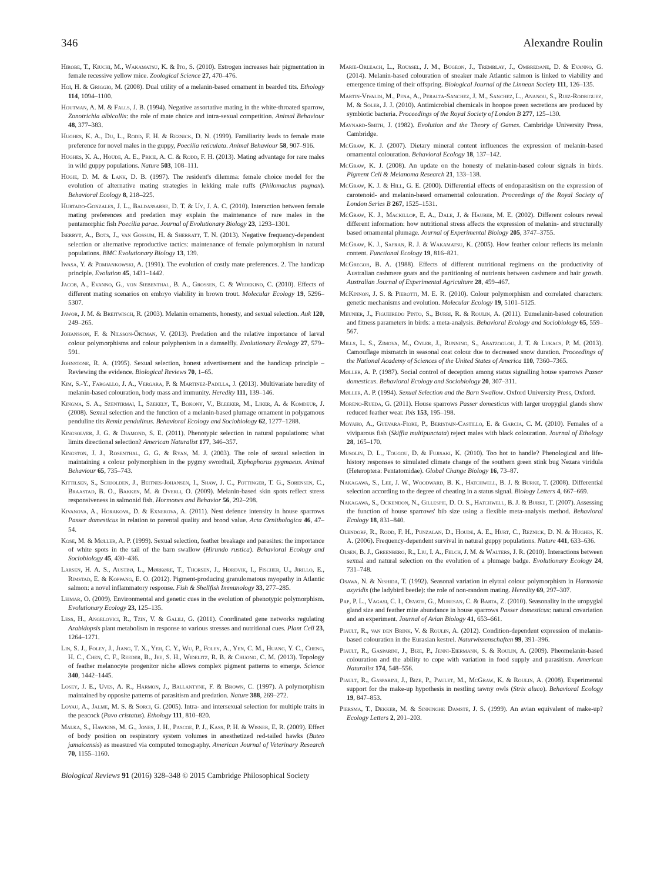346 Alexandre Roulin
Hirobe, T., Kiuchi, M., Wakamatsu, K. & Ito, S. (2010). Estrogen increases hair pigmentation in female recessive yellow mice. Zoological Science 27, 470–476.
Hoi, H. & Griggio, M. (2008). Dual utility of a melanin-based ornament in bearded tits. Ethology 114, 1094–1100.
Houtman, A. M. & Falls, J. B. (1994). Negative assortative mating in the white-throated sparrow, Zonotrichia albicollis: the role of mate choice and intra-sexual competition. Animal Behaviour 48, 377–383.
Hughes, K. A., Du, L., Rodd, F. H. & Reznick, D. N. (1999). Familiarity leads to female mate preference for novel males in the guppy, Poecilia reticulata. Animal Behaviour 58, 907–916.
Hughes, K. A., Houde, A. E., Price, A. C. & Rodd, F. H. (2013). Mating advantage for rare males in wild guppy populations. Nature 503, 108–111.
Hugie, D. M. & Lank, D. B. (1997). The resident's dilemma: female choice model for the evolution of alternative mating strategies in lekking male ruffs (Philomachus pugnax). Behavioral Ecology 8, 218–225.
Hurtado-Gonzales, J. L., Baldassarre, D. T. & Uy, J. A. C. (2010). Interaction between female mating preferences and predation may explain the maintenance of rare males in the pentamorphic fish Poecilia parae. Journal of Evolutionary Biology 23, 1293–1301.
Iserbyt, A., Bots, J., van Gossum, H. & Sherratt, T. N. (2013). Negative frequency-dependent selection or alternative reproductive tactics: maintenance of female polymorphism in natural populations. BMC Evolutionary Biology 13, 139.
Iwasa, Y. & Pomiankowski, A. (1991). The evolution of costly mate preferences. 2. The handicap principle. Evolution 45, 1431–1442.
Jacob, A., Evanno, G., von Siebenthal, B. A., Grossen, C. & Wedekind, C. (2010). Effects of different mating scenarios on embryo viability in brown trout. Molecular Ecology 19, 5296–5307.
Jawor, J. M. & Breitwisch, R. (2003). Melanin ornaments, honesty, and sexual selection. Auk 120, 249–265.
Johansson, F. & Nilsson-Örtman, V. (2013). Predation and the relative importance of larval colour polymorphisms and colour polyphenism in a damselfly. Evolutionary Ecology 27, 579–591.
Johnstone, R. A. (1995). Sexual selection, honest advertisement and the handicap principle – Reviewing the evidence. Biological Reviews 70, 1–65.
Kim, S.-Y., Fargallo, J. A., Vergara, P. & Martinez-Padilla, J. (2013). Multivariate heredity of melanin-based colouration, body mass and immunity. Heredity 111, 139–146.
Kingma, S. A., Szentirmai, I., Szekely, T., Bokony, V., Bleeker, M., Liker, A. & Komdeur, J. (2008). Sexual selection and the function of a melanin-based plumage ornament in polygamous penduline tits Remiz pendulinus. Behavioral Ecology and Sociobiology 62, 1277–1288.
Kingsolver, J. G. & Diamond, S. E. (2011). Phenotypic selection in natural populations: what limits directional selection? American Naturalist 177, 346–357.
Kingston, J. J., Rosenthal, G. G. & Ryan, M. J. (2003). The role of sexual selection in maintaining a colour polymorphism in the pygmy swordtail, Xiphophorus pygmaeus. Animal Behaviour 65, 735–743.
Kittilsen, S., Schjolden, J., Beitnes-Johansen, I., Shaw, J. C., Pottinger, T. G., Sorensen, C., Braastad, B. O., Bakken, M. & Overli, O. (2009). Melanin-based skin spots reflect stress responsiveness in salmonid fish. Hormones and Behavior 56, 292–298.
Kivanova, A., Horakova, D. & Exnerova, A. (2011). Nest defence intensity in house sparrows Passer domesticus in relation to parental quality and brood value. Acta Ornithologica 46, 47–54.
Kose, M. & Møller, A. P. (1999). Sexual selection, feather breakage and parasites: the importance of white spots in the tail of the barn swallow (Hirundo rustica). Behavioral Ecology and Sociobiology 45, 430–436.
Larsen, H. A. S., Austbø, L., Mørkøre, T., Thorsen, J., Hordvik, I., Fischer, U., Jirillo, E., Rimstad, E. & Koppang, E. O. (2012). Pigment-producing granulomatous myopathy in Atlantic salmon: a novel inflammatory response. Fish & Shellfish Immunology 33, 277–285.
Leimar, O. (2009). Environmental and genetic cues in the evolution of phenotypic polymorphism. Evolutionary Ecology 23, 125–135.
Less, H., Angelovici, R., Tzin, V. & Galili, G. (2011). Coordinated gene networks regulating Arabidopsis plant metabolism in response to various stresses and nutritional cues. Plant Cell 23, 1264–1271.
Lin, S. J., Foley, J., Jiang, T. X., Yeh, C. Y., Wu, P., Foley, A., Yen, C. M., Huang, Y. C., Cheng, H. C., Chen, C. F., Reeder, B., Jee, S. H., Widelitz, R. B. & Chuong, C. M. (2013). Topology of feather melanocyte progenitor niche allows complex pigment patterns to emerge. Science 340, 1442–1445.
Losey, J. E., Uves, A. R., Harmon, J., Ballantyne, F. & Brown, C. (1997). A polymorphism maintained by opposite patterns of parasitism and predation. Nature 388, 269–272.
Loyau, A., Jalme, M. S. & Sorci, G. (2005). Intra- and intersexual selection for multiple traits in the peacock (Pavo cristatus). Ethology 111, 810–820.
Malka, S., Hawkins, M. G., Jones, J. H., Pascoe, P. J., Kass, P. H. & Wisner, E. R. (2009). Effect of body position on respiratory system volumes in anesthetized red-tailed hawks (Buteo jamaicensis) as measured via computed tomography. American Journal of Veterinary Research 70, 1155–1160.
Marie-Orleach, L., Roussel, J. M., Bugeon, J., Tremblay, J., Ombredane, D. & Evanno, G. (2014). Melanin-based colouration of sneaker male Atlantic salmon is linked to viability and emergence timing of their offspring. Biological Journal of the Linnean Society 111, 126–135.
Martin-Vivaldi, M., Pena, A., Peralta-Sanchez, J. M., Sanchez, L., Ananou, S., Ruiz-Rodriguez, M. & Soler, J. J. (2010). Antimicrobial chemicals in hoopoe preen secretions are produced by symbiotic bacteria. Proceedings of the Royal Society of London B 277, 125–130.
Maynard-Smith, J. (1982). Evolution and the Theory of Games. Cambridge University Press, Cambridge.
McGraw, K. J. (2007). Dietary mineral content influences the expression of melanin-based ornamental colouration. Behavioral Ecology 18, 137–142.
McGraw, K. J. (2008). An update on the honesty of melanin-based colour signals in birds. Pigment Cell & Melanoma Research 21, 133–138.
McGraw, K. J. & Hill, G. E. (2000). Differential effects of endoparasitism on the expression of carotenoid- and melanin-based ornamental colouration. Proceedings of the Royal Society of London Series B 267, 1525–1531.
McGraw, K. J., Mackillop, E. A., Dale, J. & Hauber, M. E. (2002). Different colours reveal different information: how nutritional stress affects the expression of melanin- and structurally based ornamental plumage. Journal of Experimental Biology 205, 3747–3755.
McGraw, K. J., Safran, R. J. & Wakamatsu, K. (2005). How feather colour reflects its melanin content. Functional Ecology 19, 816–821.
McGregor, B. A. (1988). Effects of different nutritional regimens on the productivity of Australian cashmere goats and the partitioning of nutrients between cashmere and hair growth. Australian Journal of Experimental Agriculture 28, 459–467.
McKinnon, J. S. & Pierotti, M. E. R. (2010). Colour polymorphism and correlated characters: genetic mechanisms and evolution. Molecular Ecology 19, 5101–5125.
Meunier, J., Figueiredo Pinto, S., Burri, R. & Roulin, A. (2011). Eumelanin-based colouration and fitness parameters in birds: a meta-analysis. Behavioral Ecology and Sociobiology 65, 559–567.
Mills, L. S., Zimova, M., Oyler, J., Running, S., Abatzoglou, J. T. & Lukacs, P. M. (2013). Camouflage mismatch in seasonal coat colour due to decreased snow duration. Proceedings of the National Academy of Sciences of the United States of America 110, 7360–7365.
Møller, A. P. (1987). Social control of deception among status signalling house sparrows Passer domesticus. Behavioral Ecology and Sociobiology 20, 307–311.
Møller, A. P. (1994). Sexual Selection and the Barn Swallow. Oxford University Press, Oxford.
Moreno-Rueda, G. (2011). House sparrows Passer domesticus with larger uropygial glands show reduced feather wear. Ibis 153, 195–198.
Moyaho, A., Guevara-Fiore, P., Beristain-Castillo, E. & Garcia, C. M. (2010). Females of a viviparous fish (Skiffia multipunctata) reject males with black colouration. Journal of Ethology 28, 165–170.
Musolin, D. L., Tougou, D. & Fujisaki, K. (2010). Too hot to handle? Phenological and life-history responses to simulated climate change of the southern green stink bug Nezara viridula (Heteroptera: Pentatomidae). Global Change Biology 16, 73–87.
Nakagawa, S., Lee, J. W., Woodward, B. K., Hatchwell, B. J. & Burke, T. (2008). Differential selection according to the degree of cheating in a status signal. Biology Letters 4, 667–669.
Nakagawa, S., Ockendon, N., Gillespie, D. O. S., Hatchwell, B. J. & Burke, T. (2007). Assessing the function of house sparrows' bib size using a flexible meta-analysis method. Behavioral Ecology 18, 831–840.
Olendorf, R., Rodd, F. H., Punzalan, D., Houde, A. E., Hurt, C., Reznick, D. N. & Hughes, K. A. (2006). Frequency-dependent survival in natural guppy populations. Nature 441, 633–636.
Olsen, B. J., Greenberg, R., Liu, I. A., Felch, J. M. & Walters, J. R. (2010). Interactions between sexual and natural selection on the evolution of a plumage badge. Evolutionary Ecology 24, 731–748.
Osawa, N. & Nishida, T. (1992). Seasonal variation in elytral colour polymorphism in Harmonia axyridis (the ladybird beetle): the role of non-random mating. Heredity 69, 297–307.
Pap, P. L., Vagasi, C. I., Osvath, G., Muresan, C. & Barta, Z. (2010). Seasonality in the uropygial gland size and feather mite abundance in house sparrows Passer domesticus: natural covariation and an experiment. Journal of Avian Biology 41, 653–661.
Piault, R., van den Brink, V. & Roulin, A. (2012). Condition-dependent expression of melanin-based colouration in the Eurasian kestrel. Naturwissenschaften 99, 391–396.
Piault, R., Gasparini, J., Bize, P., Jenni-Eiermann, S. & Roulin, A. (2009). Pheomelanin-based colouration and the ability to cope with variation in food supply and parasitism. American Naturalist 174, 548–556.
Piault, R., Gasparini, J., Bize, P., Paulet, M., McGraw, K. & Roulin, A. (2008). Experimental support for the make-up hypothesis in nestling tawny owls (Strix aluco). Behavioral Ecology 19, 847–853.
Piersma, T., Dekker, M. & Sinninghe Damsté, J. S. (1999). An avian equivalent of make-up? Ecology Letters 2, 201–203.
Biological Reviews 91 (2016) 328–348 © 2015 Cambridge Philosophical Society